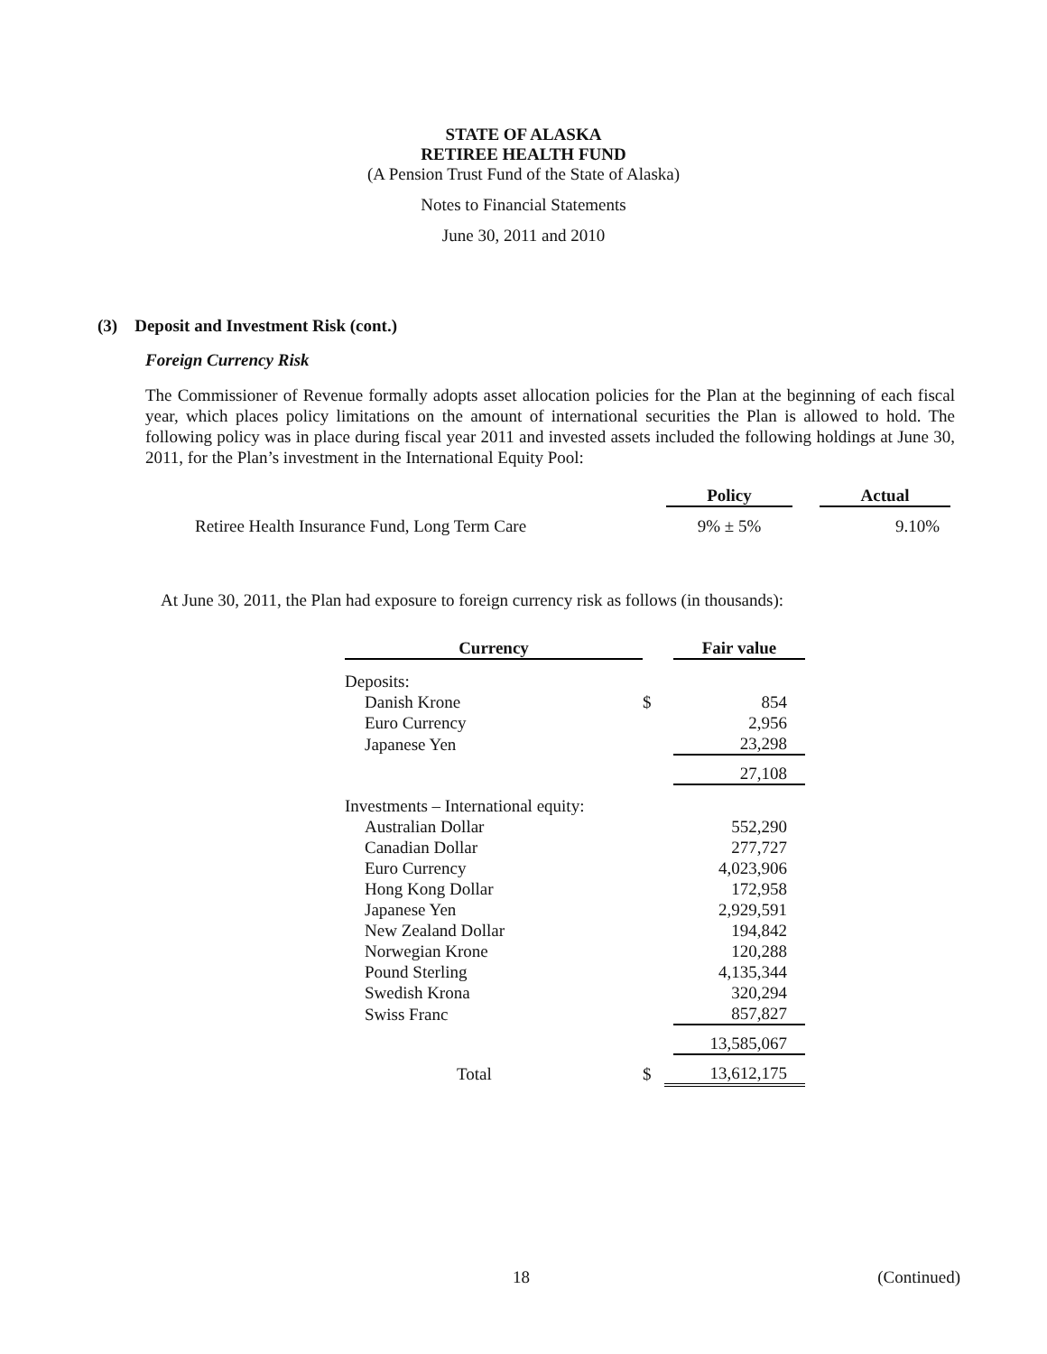STATE OF ALASKA
RETIREE HEALTH FUND
(A Pension Trust Fund of the State of Alaska)
Notes to Financial Statements
June 30, 2011 and 2010
(3) Deposit and Investment Risk (cont.)
Foreign Currency Risk
The Commissioner of Revenue formally adopts asset allocation policies for the Plan at the beginning of each fiscal year, which places policy limitations on the amount of international securities the Plan is allowed to hold. The following policy was in place during fiscal year 2011 and invested assets included the following holdings at June 30, 2011, for the Plan’s investment in the International Equity Pool:
| | Policy | | Actual |
| --- | --- | --- | --- |
| Retiree Health Insurance Fund, Long Term Care | 9% ± 5% | | 9.10% |
At June 30, 2011, the Plan had exposure to foreign currency risk as follows (in thousands):
| Currency | | | Fair value |
| --- | --- | --- | --- |
| Deposits: | | | |
| Danish Krone | $ | | 854 |
| Euro Currency | | | 2,956 |
| Japanese Yen | | | 23,298 |
| | | | 27,108 |
| Investments – International equity: | | | |
| Australian Dollar | | | 552,290 |
| Canadian Dollar | | | 277,727 |
| Euro Currency | | | 4,023,906 |
| Hong Kong Dollar | | | 172,958 |
| Japanese Yen | | | 2,929,591 |
| New Zealand Dollar | | | 194,842 |
| Norwegian Krone | | | 120,288 |
| Pound Sterling | | | 4,135,344 |
| Swedish Krona | | | 320,294 |
| Swiss Franc | | | 857,827 |
| | | | 13,585,067 |
| Total | $ | | 13,612,175 |
18 (Continued)